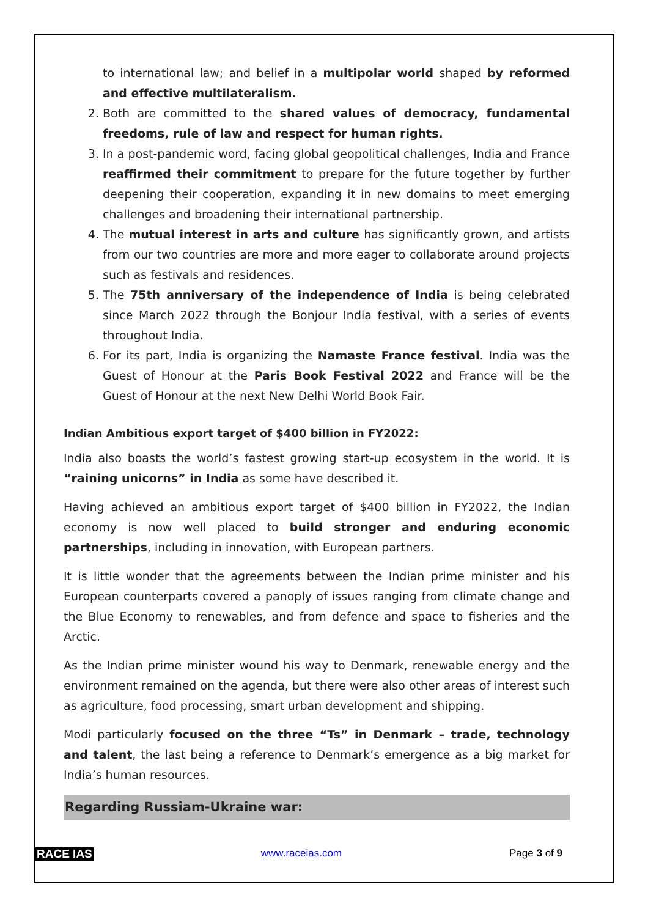to international law; and belief in a multipolar world shaped by reformed and effective multilateralism.
2. Both are committed to the shared values of democracy, fundamental freedoms, rule of law and respect for human rights.
3. In a post-pandemic word, facing global geopolitical challenges, India and France reaffirmed their commitment to prepare for the future together by further deepening their cooperation, expanding it in new domains to meet emerging challenges and broadening their international partnership.
4. The mutual interest in arts and culture has significantly grown, and artists from our two countries are more and more eager to collaborate around projects such as festivals and residences.
5. The 75th anniversary of the independence of India is being celebrated since March 2022 through the Bonjour India festival, with a series of events throughout India.
6. For its part, India is organizing the Namaste France festival. India was the Guest of Honour at the Paris Book Festival 2022 and France will be the Guest of Honour at the next New Delhi World Book Fair.
Indian Ambitious export target of $400 billion in FY2022:
India also boasts the world’s fastest growing start-up ecosystem in the world. It is “raining unicorns” in India as some have described it.
Having achieved an ambitious export target of $400 billion in FY2022, the Indian economy is now well placed to build stronger and enduring economic partnerships, including in innovation, with European partners.
It is little wonder that the agreements between the Indian prime minister and his European counterparts covered a panoply of issues ranging from climate change and the Blue Economy to renewables, and from defence and space to fisheries and the Arctic.
As the Indian prime minister wound his way to Denmark, renewable energy and the environment remained on the agenda, but there were also other areas of interest such as agriculture, food processing, smart urban development and shipping.
Modi particularly focused on the three “Ts” in Denmark – trade, technology and talent, the last being a reference to Denmark’s emergence as a big market for India’s human resources.
Regarding Russiam-Ukraine war:
RACE IAS www.raceias.com Page 3 of 9